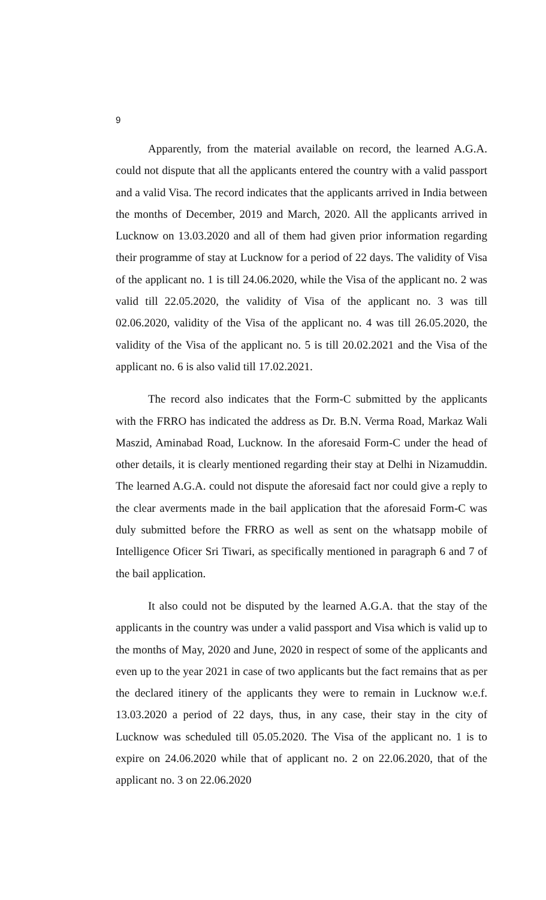9
Apparently, from the material available on record, the learned A.G.A. could not dispute that all the applicants entered the country with a valid passport and a valid Visa. The record indicates that the applicants arrived in India between the months of December, 2019 and March, 2020. All the applicants arrived in Lucknow on 13.03.2020 and all of them had given prior information regarding their programme of stay at Lucknow for a period of 22 days. The validity of Visa of the applicant no. 1 is till 24.06.2020, while the Visa of the applicant no. 2 was valid till 22.05.2020, the validity of Visa of the applicant no. 3 was till 02.06.2020, validity of the Visa of the applicant no. 4 was till 26.05.2020, the validity of the Visa of the applicant no. 5 is till 20.02.2021 and the Visa of the applicant no. 6 is also valid till 17.02.2021.
The record also indicates that the Form-C submitted by the applicants with the FRRO has indicated the address as Dr. B.N. Verma Road, Markaz Wali Maszid, Aminabad Road, Lucknow. In the aforesaid Form-C under the head of other details, it is clearly mentioned regarding their stay at Delhi in Nizamuddin. The learned A.G.A. could not dispute the aforesaid fact nor could give a reply to the clear averments made in the bail application that the aforesaid Form-C was duly submitted before the FRRO as well as sent on the whatsapp mobile of Intelligence Oficer Sri Tiwari, as specifically mentioned in paragraph 6 and 7 of the bail application.
It also could not be disputed by the learned A.G.A. that the stay of the applicants in the country was under a valid passport and Visa which is valid up to the months of May, 2020 and June, 2020 in respect of some of the applicants and even up to the year 2021 in case of two applicants but the fact remains that as per the declared itinery of the applicants they were to remain in Lucknow w.e.f. 13.03.2020 a period of 22 days, thus, in any case, their stay in the city of Lucknow was scheduled till 05.05.2020. The Visa of the applicant no. 1 is to expire on 24.06.2020 while that of applicant no. 2 on 22.06.2020, that of the applicant no. 3 on 22.06.2020